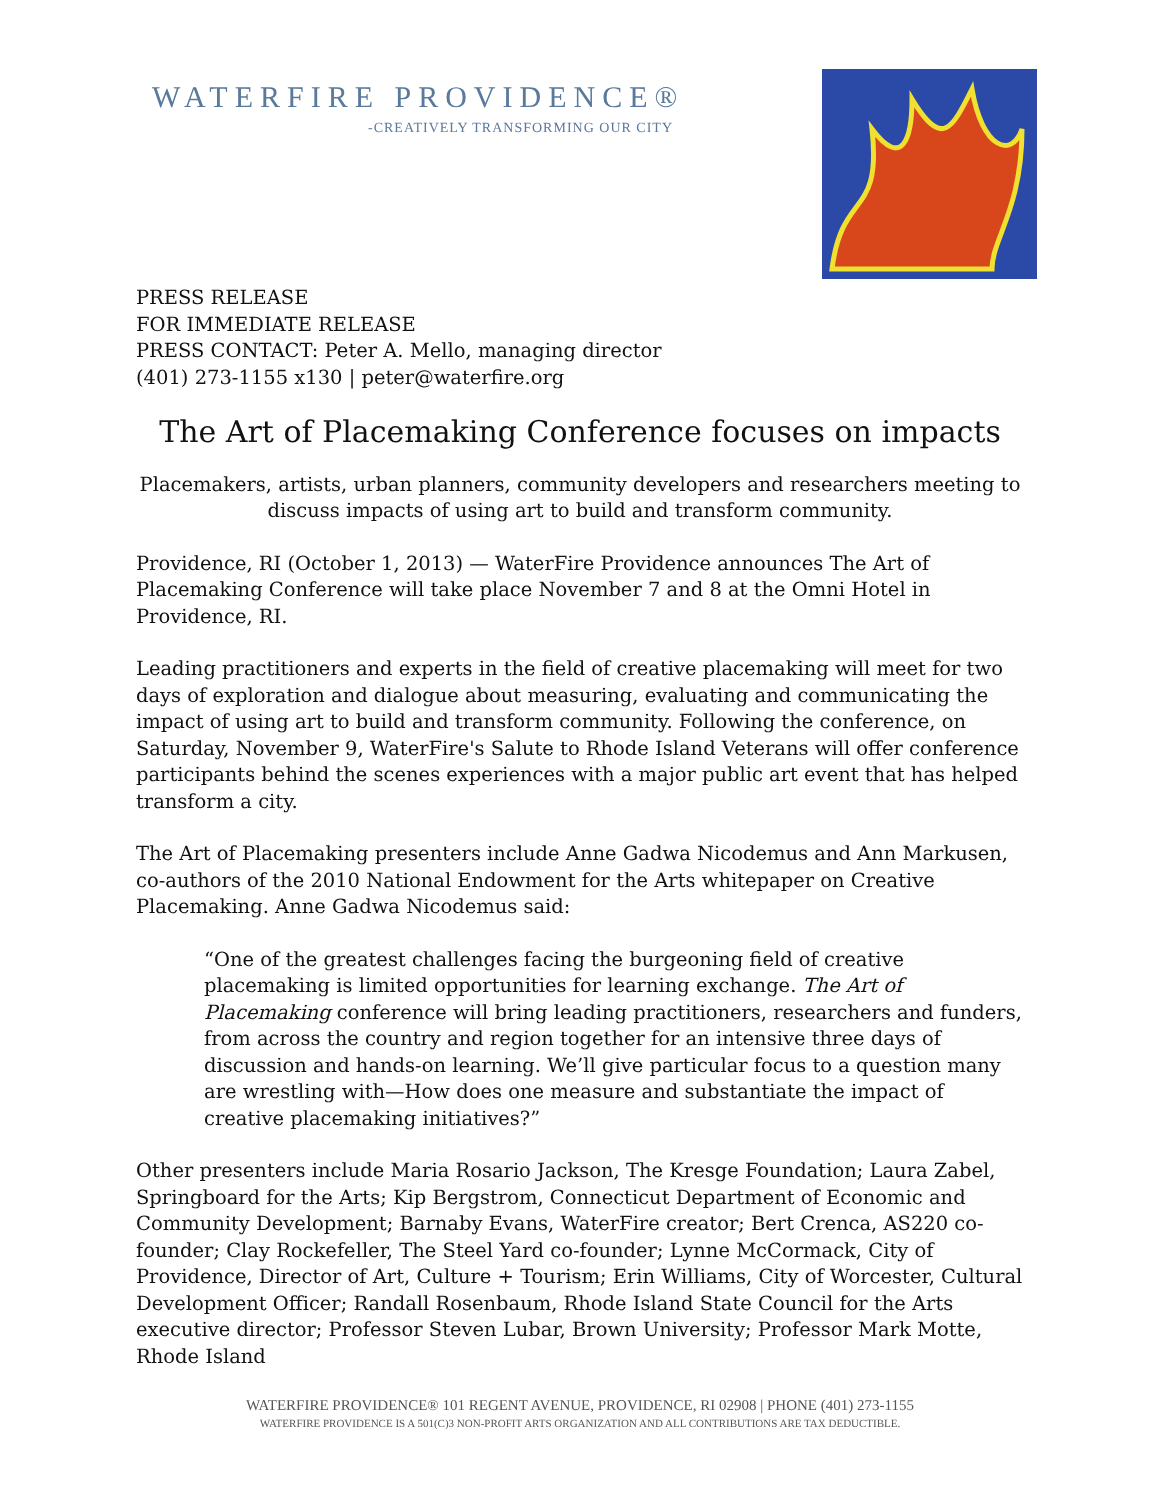WATERFIRE PROVIDENCE®
-CREATIVELY TRANSFORMING OUR CITY
PRESS RELEASE
FOR IMMEDIATE RELEASE
PRESS CONTACT: Peter A. Mello, managing director
(401) 273-1155 x130 | peter@waterfire.org
The Art of Placemaking Conference focuses on impacts
Placemakers, artists, urban planners, community developers and researchers meeting to discuss impacts of using art to build and transform community.
Providence, RI (October 1, 2013) — WaterFire Providence announces The Art of Placemaking Conference will take place November 7 and 8 at the Omni Hotel in Providence, RI.
Leading practitioners and experts in the field of creative placemaking will meet for two days of exploration and dialogue about measuring, evaluating and communicating the impact of using art to build and transform community. Following the conference, on Saturday, November 9, WaterFire's Salute to Rhode Island Veterans will offer conference participants behind the scenes experiences with a major public art event that has helped transform a city.
The Art of Placemaking presenters include Anne Gadwa Nicodemus and Ann Markusen, co-authors of the 2010 National Endowment for the Arts whitepaper on Creative Placemaking. Anne Gadwa Nicodemus said:
“One of the greatest challenges facing the burgeoning field of creative placemaking is limited opportunities for learning exchange. The Art of Placemaking conference will bring leading practitioners, researchers and funders, from across the country and region together for an intensive three days of discussion and hands-on learning. We’ll give particular focus to a question many are wrestling with—How does one measure and substantiate the impact of creative placemaking initiatives?”
Other presenters include Maria Rosario Jackson, The Kresge Foundation; Laura Zabel, Springboard for the Arts; Kip Bergstrom, Connecticut Department of Economic and Community Development; Barnaby Evans, WaterFire creator; Bert Crenca, AS220 co-founder; Clay Rockefeller, The Steel Yard co-founder; Lynne McCormack, City of Providence, Director of Art, Culture + Tourism; Erin Williams, City of Worcester, Cultural Development Officer; Randall Rosenbaum, Rhode Island State Council for the Arts executive director; Professor Steven Lubar, Brown University; Professor Mark Motte, Rhode Island
WATERFIRE PROVIDENCE® 101 REGENT AVENUE, PROVIDENCE, RI 02908 | PHONE (401) 273-1155
WATERFIRE PROVIDENCE IS A 501(C)3 NON-PROFIT ARTS ORGANIZATION AND ALL CONTRIBUTIONS ARE TAX DEDUCTIBLE.